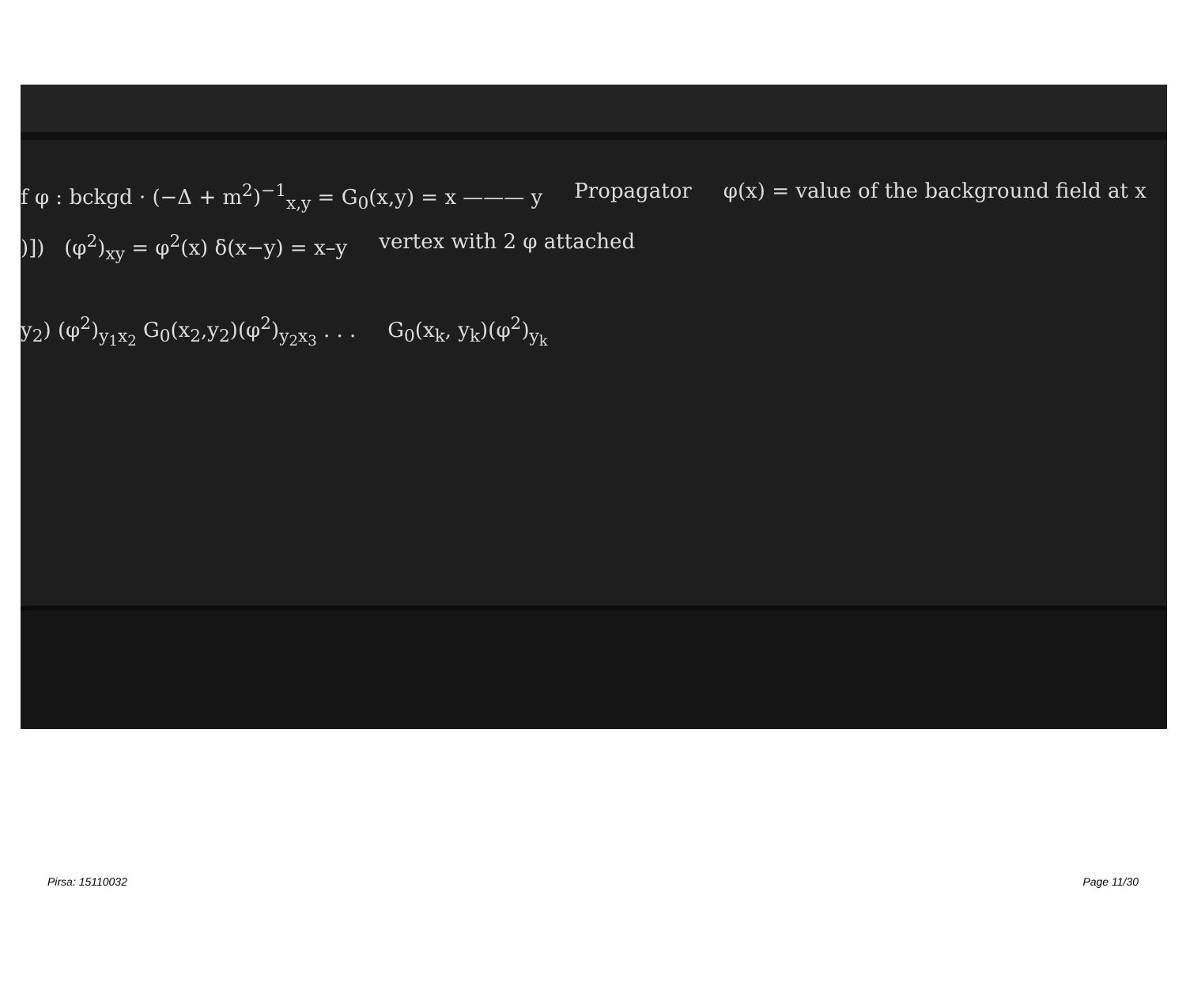f φ : bckgd · (−Δ + m<sup>2</sup>)<sup>−1</sup><sub>x,y</sub> = G<sub>0</sub>(x,y) = x ——— y Propagator φ(x) = value of the background field at x
)]) (φ<sup>2</sup>)<sub>xy</sub> = φ<sup>2</sup>(x) δ(x−y) = x–y vertex with 2 φ attached
y<sub>2</sub>) (φ<sup>2</sup>)<sub>y<sub>1</sub>x<sub>2</sub></sub> G<sub>0</sub>(x<sub>2</sub>,y<sub>2</sub>)(φ<sup>2</sup>)<sub>y<sub>2</sub>x<sub>3</sub></sub> . . . G<sub>0</sub>(x<sub>k</sub>, y<sub>k</sub>)(φ<sup>2</sup>)<sub>y<sub>k</sub></sub>
Pirsa: 15110032 Page 11/30